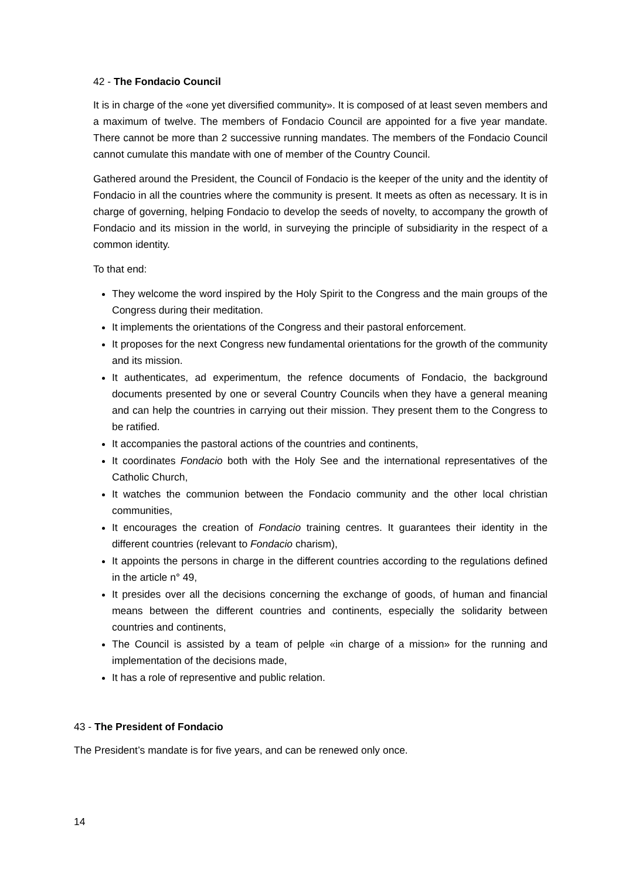42 - The Fondacio Council
It is in charge of the «one yet diversified community». It is composed of at least seven members and a maximum of twelve. The members of Fondacio Council are appointed for a five year mandate. There cannot be more than 2 successive running mandates. The members of the Fondacio Council cannot cumulate this mandate with one of member of the Country Council.
Gathered around the President, the Council of Fondacio is the keeper of the unity and the identity of Fondacio in all the countries where the community is present. It meets as often as necessary. It is in charge of governing, helping Fondacio to develop the seeds of novelty, to accompany the growth of Fondacio and its mission in the world, in surveying the principle of subsidiarity in the respect of a common identity.
To that end:
They welcome the word inspired by the Holy Spirit to the Congress and the main groups of the Congress during their meditation.
It implements the orientations of the Congress and their pastoral enforcement.
It proposes for the next Congress new fundamental orientations for the growth of the community and its mission.
It authenticates, ad experimentum, the refence documents of Fondacio, the background documents presented by one or several Country Councils when they have a general meaning and can help the countries in carrying out their mission. They present them to the Congress to be ratified.
It accompanies the pastoral actions of the countries and continents,
It coordinates Fondacio both with the Holy See and the international representatives of the Catholic Church,
It watches the communion between the Fondacio community and the other local christian communities,
It encourages the creation of Fondacio training centres. It guarantees their identity in the different countries (relevant to Fondacio charism),
It appoints the persons in charge in the different countries according to the regulations defined in the article n° 49,
It presides over all the decisions concerning the exchange of goods, of human and financial means between the different countries and continents, especially the solidarity between countries and continents,
The Council is assisted by a team of pelple «in charge of a mission» for the running and implementation of the decisions made,
It has a role of representive and public relation.
43 - The President of Fondacio
The President’s mandate is for five years, and can be renewed only once.
14